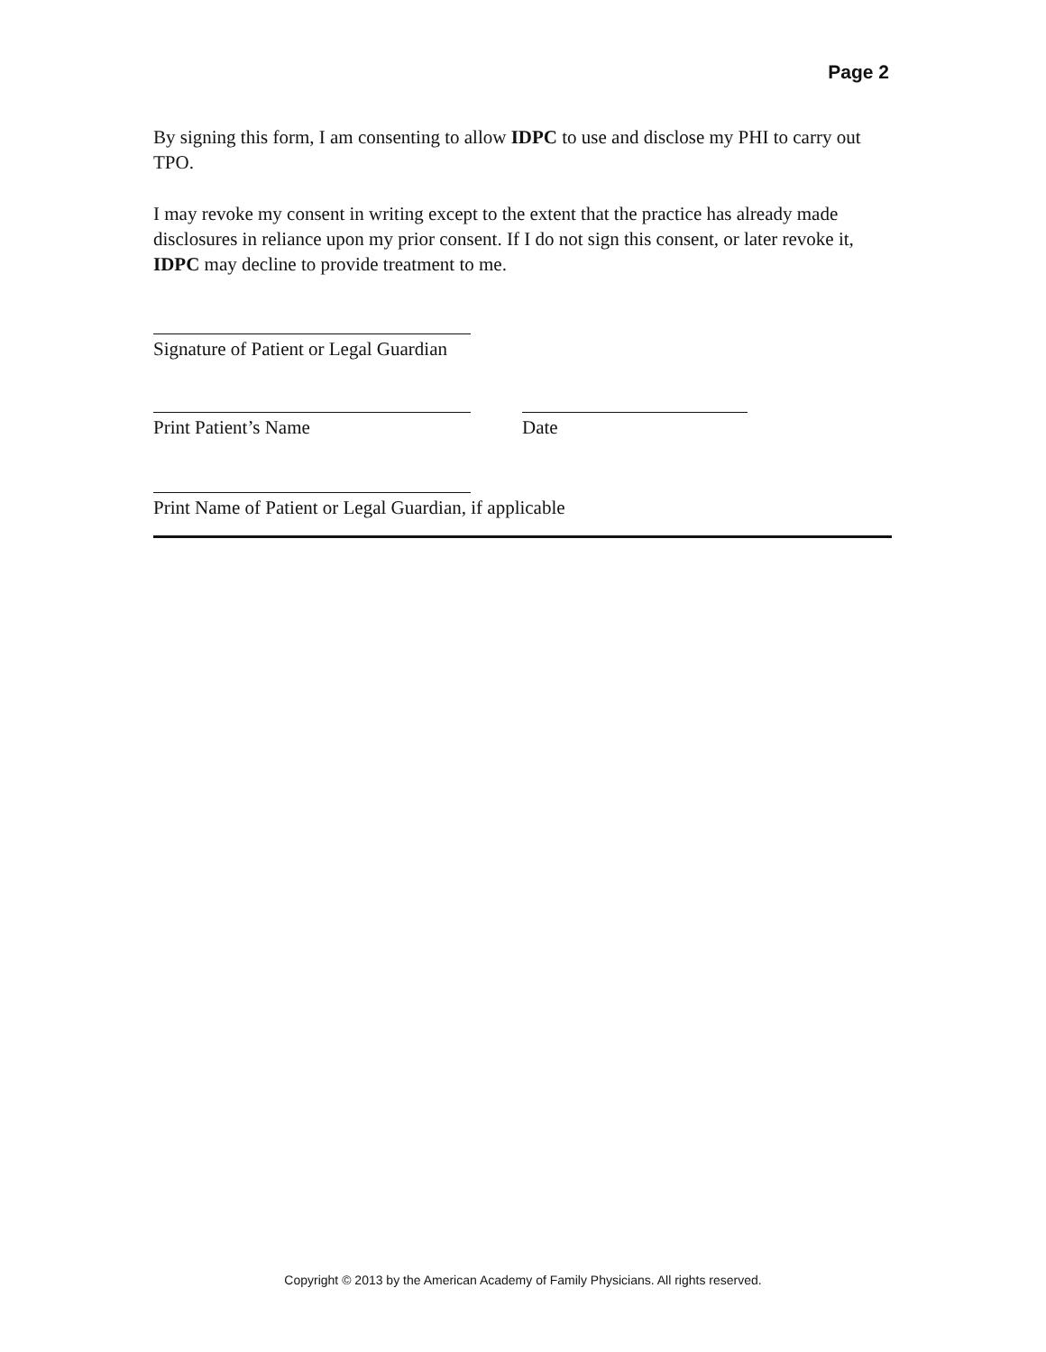Page 2
By signing this form, I am consenting to allow IDPC to use and disclose my PHI to carry out TPO.
I may revoke my consent in writing except to the extent that the practice has already made disclosures in reliance upon my prior consent. If I do not sign this consent, or later revoke it, IDPC may decline to provide treatment to me.
Signature of Patient or Legal Guardian
Print Patient’s Name Date
Print Name of Patient or Legal Guardian, if applicable
Copyright © 2013 by the American Academy of Family Physicians. All rights reserved.